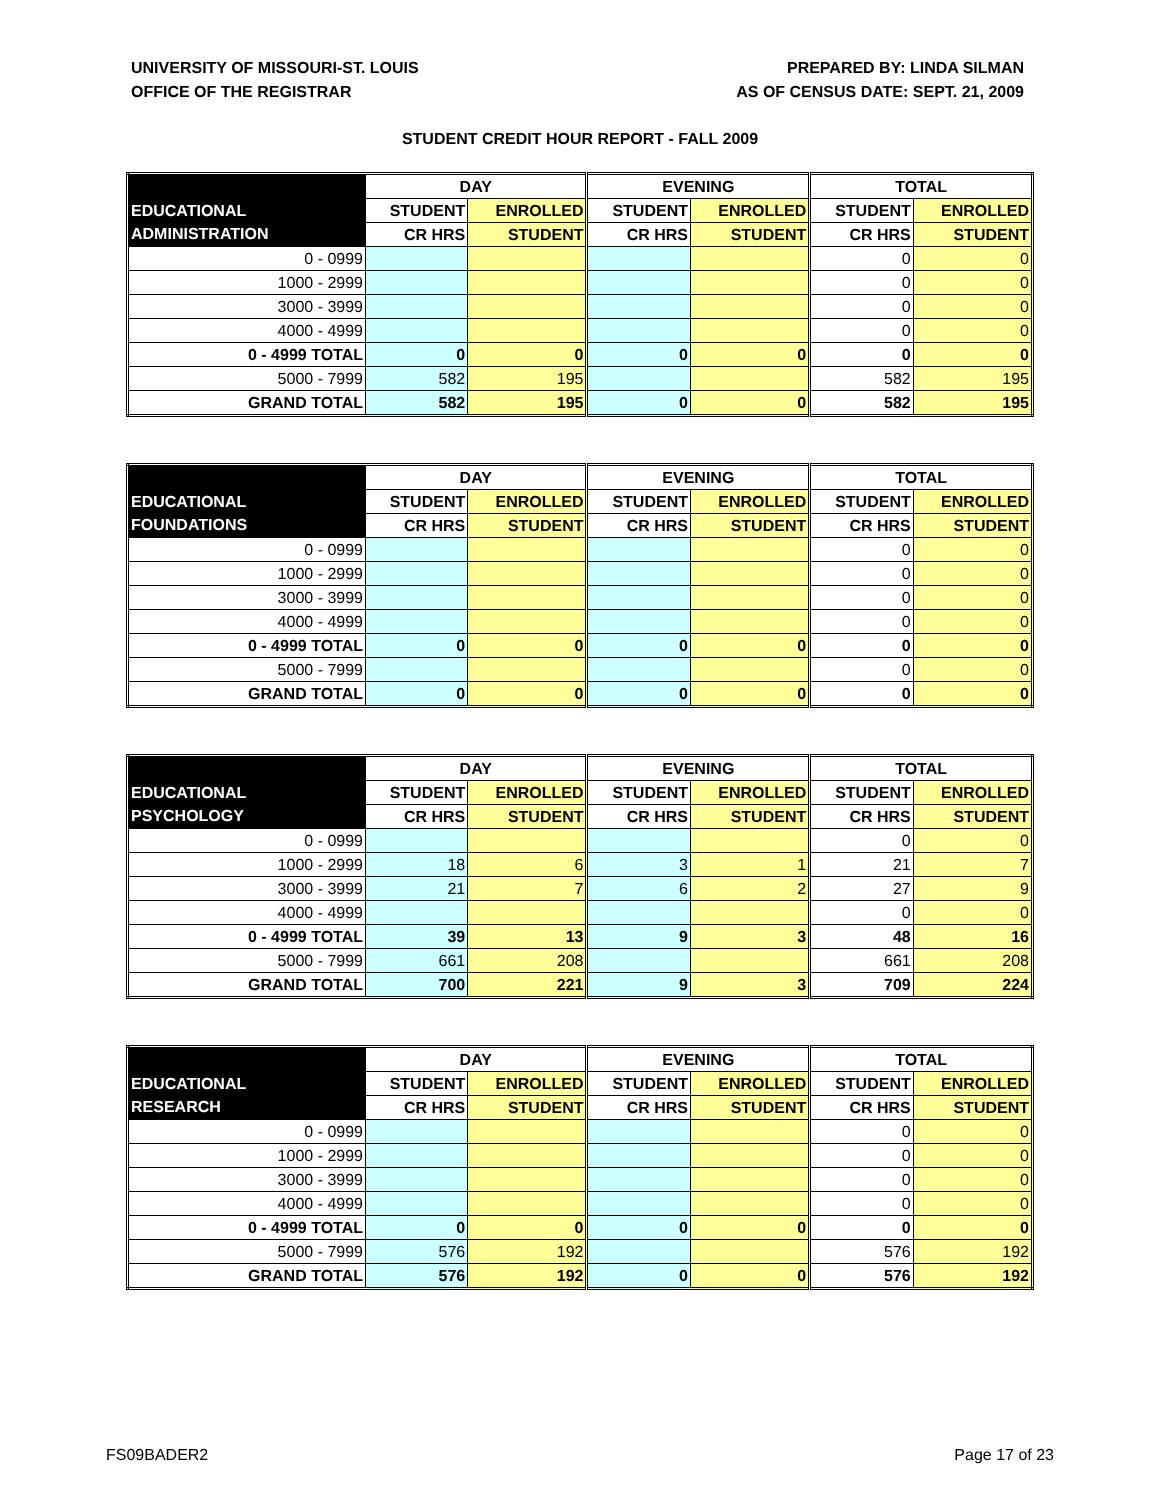UNIVERSITY OF MISSOURI-ST. LOUIS
OFFICE OF THE REGISTRAR
PREPARED BY: LINDA SILMAN
AS OF CENSUS DATE: SEPT. 21, 2009
STUDENT CREDIT HOUR REPORT - FALL 2009
| | DAY | | EVENING | | TOTAL | |
| --- | --- | --- | --- | --- | --- | --- |
| EDUCATIONAL | STUDENT | ENROLLED | STUDENT | ENROLLED | STUDENT | ENROLLED |
| ADMINISTRATION | CR HRS | STUDENT | CR HRS | STUDENT | CR HRS | STUDENT |
| 0 - 0999 | | | | | 0 | 0 |
| 1000 - 2999 | | | | | 0 | 0 |
| 3000 - 3999 | | | | | 0 | 0 |
| 4000 - 4999 | | | | | 0 | 0 |
| 0 - 4999 TOTAL | 0 | 0 | 0 | 0 | 0 | 0 |
| 5000 - 7999 | 582 | 195 | | | 582 | 195 |
| GRAND TOTAL | 582 | 195 | 0 | 0 | 582 | 195 |
| | DAY | | EVENING | | TOTAL | |
| --- | --- | --- | --- | --- | --- | --- |
| EDUCATIONAL | STUDENT | ENROLLED | STUDENT | ENROLLED | STUDENT | ENROLLED |
| FOUNDATIONS | CR HRS | STUDENT | CR HRS | STUDENT | CR HRS | STUDENT |
| 0 - 0999 | | | | | 0 | 0 |
| 1000 - 2999 | | | | | 0 | 0 |
| 3000 - 3999 | | | | | 0 | 0 |
| 4000 - 4999 | | | | | 0 | 0 |
| 0 - 4999 TOTAL | 0 | 0 | 0 | 0 | 0 | 0 |
| 5000 - 7999 | | | | | 0 | 0 |
| GRAND TOTAL | 0 | 0 | 0 | 0 | 0 | 0 |
| | DAY | | EVENING | | TOTAL | |
| --- | --- | --- | --- | --- | --- | --- |
| EDUCATIONAL | STUDENT | ENROLLED | STUDENT | ENROLLED | STUDENT | ENROLLED |
| PSYCHOLOGY | CR HRS | STUDENT | CR HRS | STUDENT | CR HRS | STUDENT |
| 0 - 0999 | | | | | 0 | 0 |
| 1000 - 2999 | 18 | 6 | 3 | 1 | 21 | 7 |
| 3000 - 3999 | 21 | 7 | 6 | 2 | 27 | 9 |
| 4000 - 4999 | | | | | 0 | 0 |
| 0 - 4999 TOTAL | 39 | 13 | 9 | 3 | 48 | 16 |
| 5000 - 7999 | 661 | 208 | | | 661 | 208 |
| GRAND TOTAL | 700 | 221 | 9 | 3 | 709 | 224 |
| | DAY | | EVENING | | TOTAL | |
| --- | --- | --- | --- | --- | --- | --- |
| EDUCATIONAL | STUDENT | ENROLLED | STUDENT | ENROLLED | STUDENT | ENROLLED |
| RESEARCH | CR HRS | STUDENT | CR HRS | STUDENT | CR HRS | STUDENT |
| 0 - 0999 | | | | | 0 | 0 |
| 1000 - 2999 | | | | | 0 | 0 |
| 3000 - 3999 | | | | | 0 | 0 |
| 4000 - 4999 | | | | | 0 | 0 |
| 0 - 4999 TOTAL | 0 | 0 | 0 | 0 | 0 | 0 |
| 5000 - 7999 | 576 | 192 | | | 576 | 192 |
| GRAND TOTAL | 576 | 192 | 0 | 0 | 576 | 192 |
FS09BADER2 Page 17 of 23